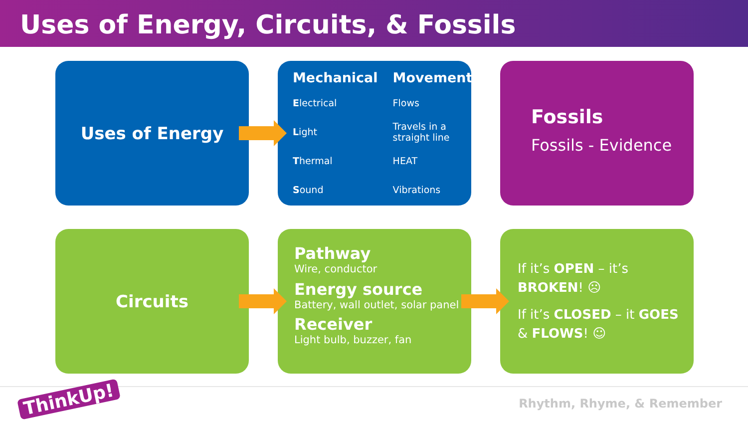Uses of Energy, Circuits, & Fossils
Uses of Energy
| Mechanical | Movement |
| --- | --- |
| E lectrical | Flows |
| L ight | Travels in a straight line |
| T hermal | HEAT |
| S ound | Vibrations |
Fossils
Fossils - Evidence
Circuits
Pathway
Wire, conductor
Energy source
Battery, wall outlet, solar panel
Receiver
Light bulb, buzzer, fan
If it’s OPEN – it’s BROKEN! ☹
If it’s CLOSED – it GOES & FLOWS! ☺
ThinkUp! Rhythm, Rhyme, & Remember